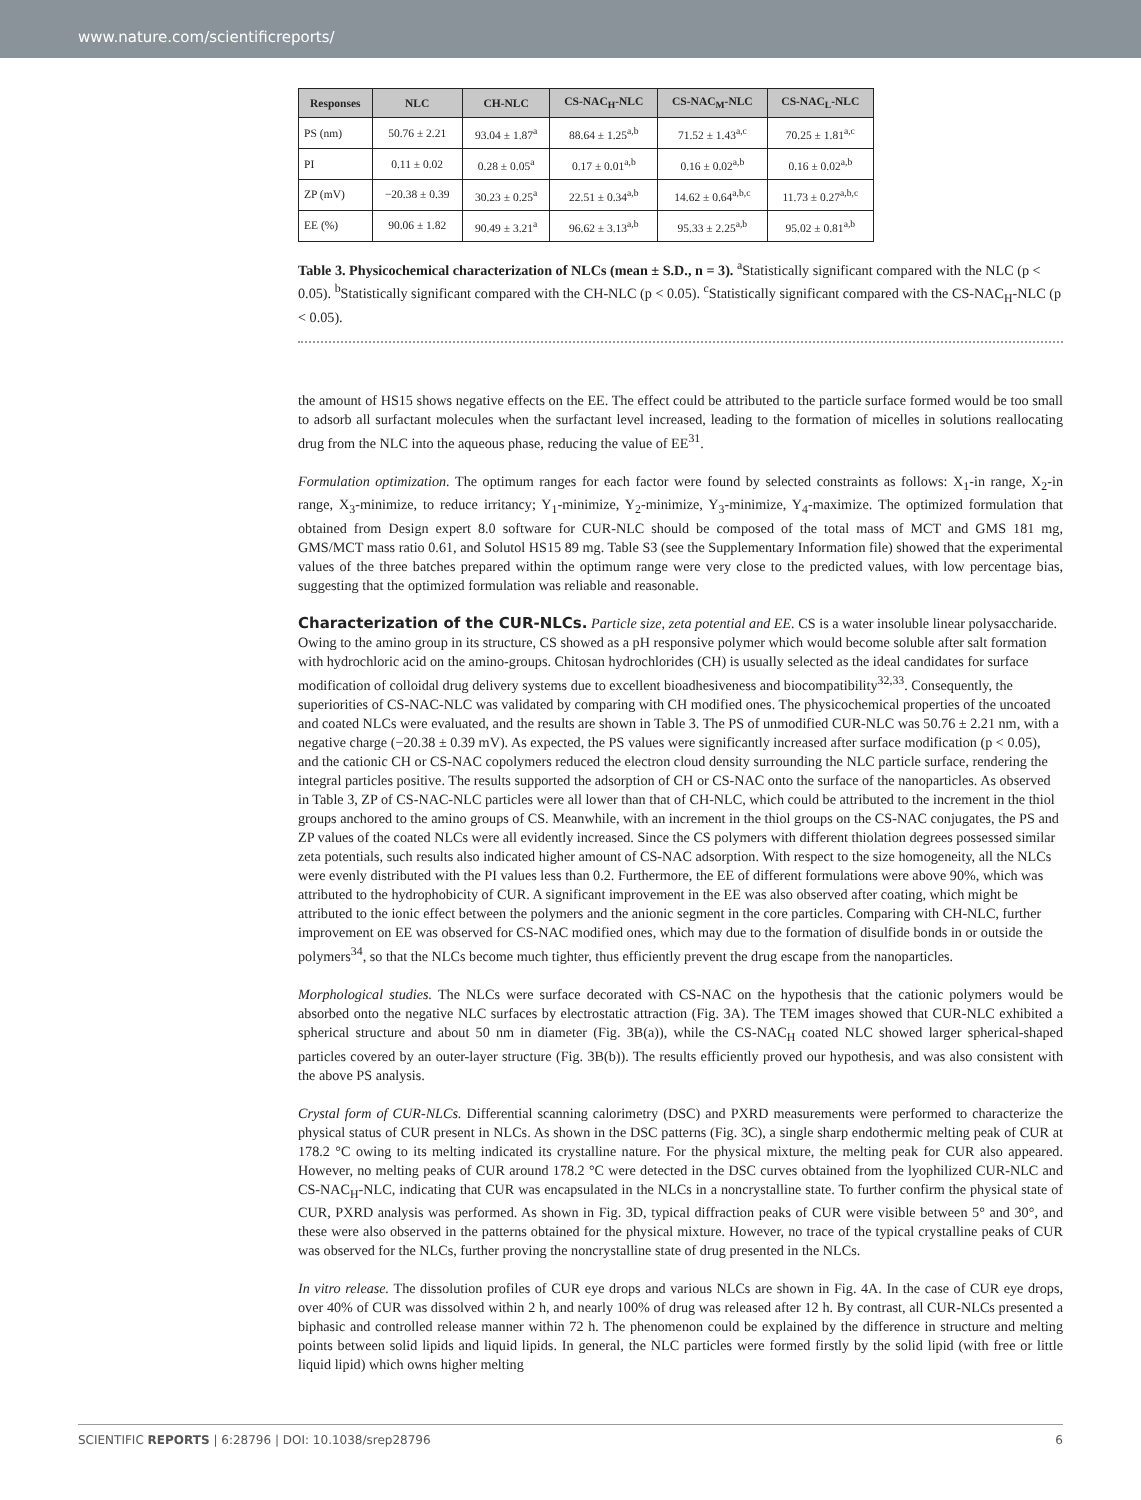www.nature.com/scientificreports/
| Responses | NLC | CH-NLC | CS-NAC<sub>H</sub>-NLC | CS-NAC<sub>M</sub>-NLC | CS-NAC<sub>L</sub>-NLC |
| --- | --- | --- | --- | --- | --- |
| PS (nm) | 50.76 ± 2.21 | 93.04 ± 1.87<sup>a</sup> | 88.64 ± 1.25<sup>a,b</sup> | 71.52 ± 1.43<sup>a,c</sup> | 70.25 ± 1.81<sup>a,c</sup> |
| PI | 0.11 ± 0.02 | 0.28 ± 0.05<sup>a</sup> | 0.17 ± 0.01<sup>a,b</sup> | 0.16 ± 0.02<sup>a,b</sup> | 0.16 ± 0.02<sup>a,b</sup> |
| ZP (mV) | −20.38 ± 0.39 | 30.23 ± 0.25<sup>a</sup> | 22.51 ± 0.34<sup>a,b</sup> | 14.62 ± 0.64<sup>a,b,c</sup> | 11.73 ± 0.27<sup>a,b,c</sup> |
| EE (%) | 90.06 ± 1.82 | 90.49 ± 3.21<sup>a</sup> | 96.62 ± 3.13<sup>a,b</sup> | 95.33 ± 2.25<sup>a,b</sup> | 95.02 ± 0.81<sup>a,b</sup> |
Table 3. Physicochemical characterization of NLCs (mean ± S.D., n = 3). <sup>a</sup>Statistically significant compared with the NLC (p < 0.05). <sup>b</sup>Statistically significant compared with the CH-NLC (p < 0.05). <sup>c</sup>Statistically significant compared with the CS-NAC<sub>H</sub>-NLC (p < 0.05).
the amount of HS15 shows negative effects on the EE. The effect could be attributed to the particle surface formed would be too small to adsorb all surfactant molecules when the surfactant level increased, leading to the formation of micelles in solutions reallocating drug from the NLC into the aqueous phase, reducing the value of EE<sup>31</sup>.
Formulation optimization. The optimum ranges for each factor were found by selected constraints as follows: X<sub>1</sub>-in range, X<sub>2</sub>-in range, X<sub>3</sub>-minimize, to reduce irritancy; Y<sub>1</sub>-minimize, Y<sub>2</sub>-minimize, Y<sub>3</sub>-minimize, Y<sub>4</sub>-maximize. The optimized formulation that obtained from Design expert 8.0 software for CUR-NLC should be composed of the total mass of MCT and GMS 181 mg, GMS/MCT mass ratio 0.61, and Solutol HS15 89 mg. Table S3 (see the Supplementary Information file) showed that the experimental values of the three batches prepared within the optimum range were very close to the predicted values, with low percentage bias, suggesting that the optimized formulation was reliable and reasonable.
Characterization of the CUR-NLCs.
Particle size, zeta potential and EE. CS is a water insoluble linear polysaccharide. Owing to the amino group in its structure, CS showed as a pH responsive polymer which would become soluble after salt formation with hydrochloric acid on the amino-groups. Chitosan hydrochlorides (CH) is usually selected as the ideal candidates for surface modification of colloidal drug delivery systems due to excellent bioadhesiveness and biocompatibility<sup>32,33</sup>. Consequently, the superiorities of CS-NAC-NLC was validated by comparing with CH modified ones. The physicochemical properties of the uncoated and coated NLCs were evaluated, and the results are shown in Table 3. The PS of unmodified CUR-NLC was 50.76 ± 2.21 nm, with a negative charge (−20.38 ± 0.39 mV). As expected, the PS values were significantly increased after surface modification (p < 0.05), and the cationic CH or CS-NAC copolymers reduced the electron cloud density surrounding the NLC particle surface, rendering the integral particles positive. The results supported the adsorption of CH or CS-NAC onto the surface of the nanoparticles. As observed in Table 3, ZP of CS-NAC-NLC particles were all lower than that of CH-NLC, which could be attributed to the increment in the thiol groups anchored to the amino groups of CS. Meanwhile, with an increment in the thiol groups on the CS-NAC conjugates, the PS and ZP values of the coated NLCs were all evidently increased. Since the CS polymers with different thiolation degrees possessed similar zeta potentials, such results also indicated higher amount of CS-NAC adsorption. With respect to the size homogeneity, all the NLCs were evenly distributed with the PI values less than 0.2. Furthermore, the EE of different formulations were above 90%, which was attributed to the hydrophobicity of CUR. A significant improvement in the EE was also observed after coating, which might be attributed to the ionic effect between the polymers and the anionic segment in the core particles. Comparing with CH-NLC, further improvement on EE was observed for CS-NAC modified ones, which may due to the formation of disulfide bonds in or outside the polymers<sup>34</sup>, so that the NLCs become much tighter, thus efficiently prevent the drug escape from the nanoparticles.
Morphological studies. The NLCs were surface decorated with CS-NAC on the hypothesis that the cationic polymers would be absorbed onto the negative NLC surfaces by electrostatic attraction (Fig. 3A). The TEM images showed that CUR-NLC exhibited a spherical structure and about 50 nm in diameter (Fig. 3B(a)), while the CS-NAC<sub>H</sub> coated NLC showed larger spherical-shaped particles covered by an outer-layer structure (Fig. 3B(b)). The results efficiently proved our hypothesis, and was also consistent with the above PS analysis.
Crystal form of CUR-NLCs. Differential scanning calorimetry (DSC) and PXRD measurements were performed to characterize the physical status of CUR present in NLCs. As shown in the DSC patterns (Fig. 3C), a single sharp endothermic melting peak of CUR at 178.2 °C owing to its melting indicated its crystalline nature. For the physical mixture, the melting peak for CUR also appeared. However, no melting peaks of CUR around 178.2 °C were detected in the DSC curves obtained from the lyophilized CUR-NLC and CS-NAC<sub>H</sub>-NLC, indicating that CUR was encapsulated in the NLCs in a noncrystalline state. To further confirm the physical state of CUR, PXRD analysis was performed. As shown in Fig. 3D, typical diffraction peaks of CUR were visible between 5° and 30°, and these were also observed in the patterns obtained for the physical mixture. However, no trace of the typical crystalline peaks of CUR was observed for the NLCs, further proving the noncrystalline state of drug presented in the NLCs.
In vitro release. The dissolution profiles of CUR eye drops and various NLCs are shown in Fig. 4A. In the case of CUR eye drops, over 40% of CUR was dissolved within 2 h, and nearly 100% of drug was released after 12 h. By contrast, all CUR-NLCs presented a biphasic and controlled release manner within 72 h. The phenomenon could be explained by the difference in structure and melting points between solid lipids and liquid lipids. In general, the NLC particles were formed firstly by the solid lipid (with free or little liquid lipid) which owns higher melting
SCIENTIFIC REPORTS | 6:28796 | DOI: 10.1038/srep28796 6